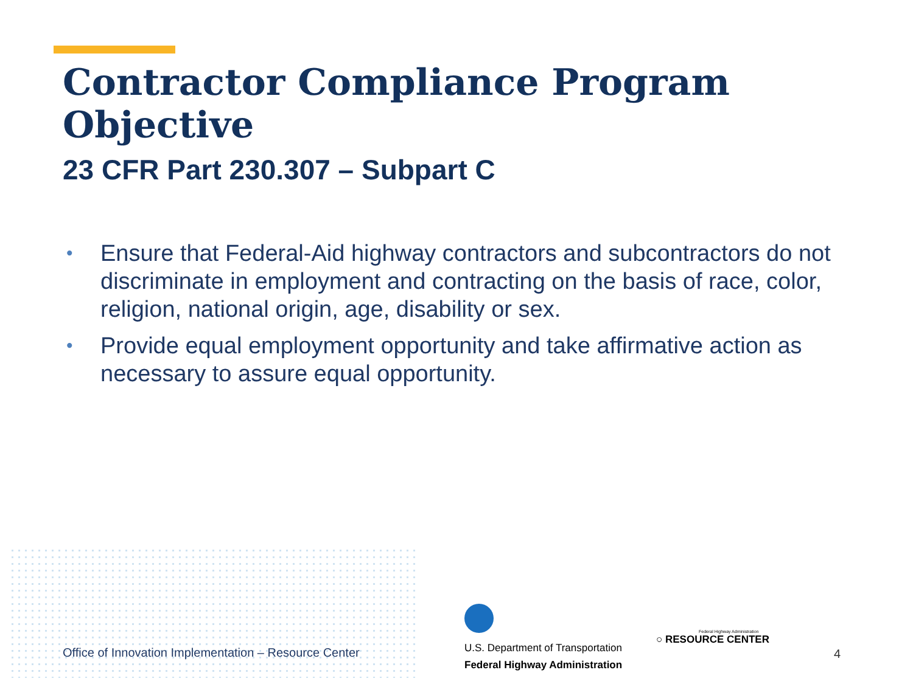Contractor Compliance Program Objective
23 CFR Part 230.307 – Subpart C
• Ensure that Federal-Aid highway contractors and subcontractors do not discriminate in employment and contracting on the basis of race, color, religion, national origin, age, disability or sex.
• Provide equal employment opportunity and take affirmative action as necessary to assure equal opportunity.
Office of Innovation Implementation – Resource Center
U.S. Department of Transportation
Federal Highway Administration
Federal Highway Administration
○ RESOURCE CENTER
4